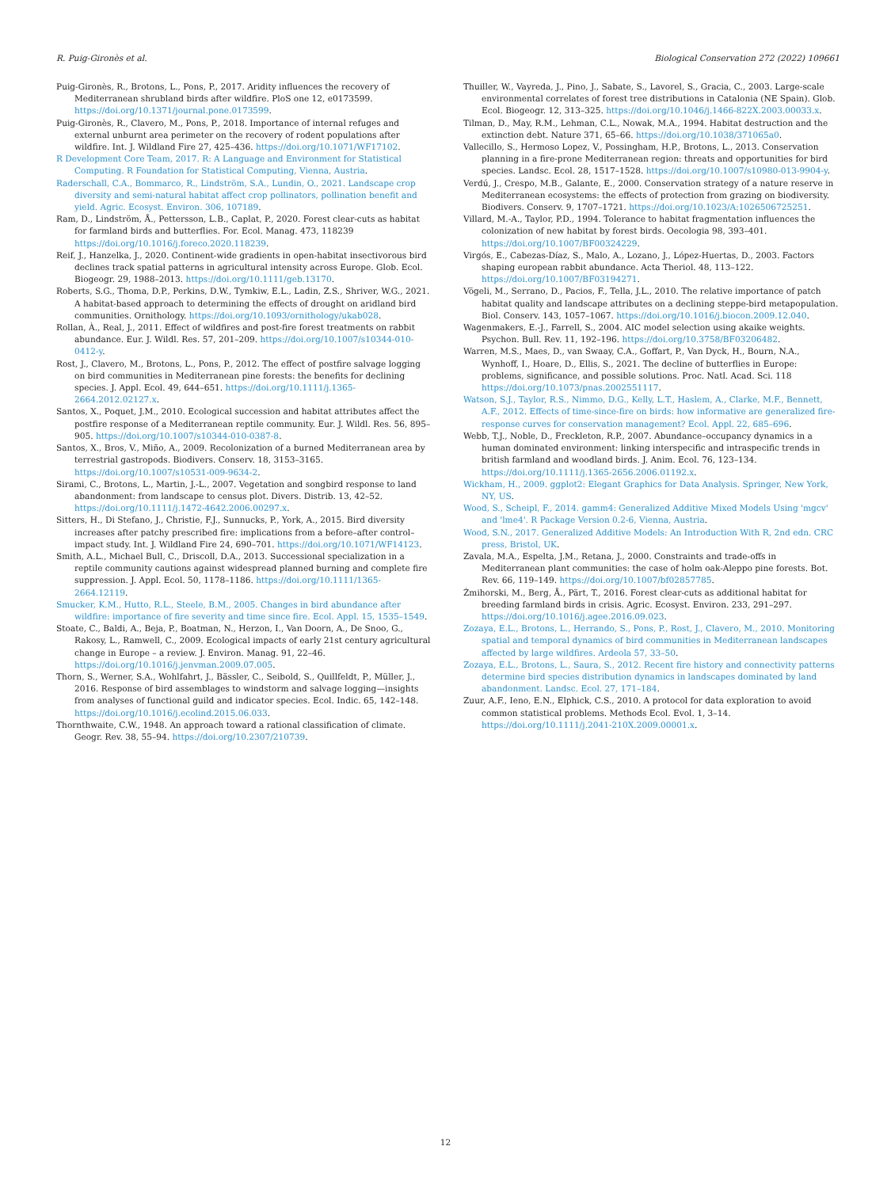R. Puig-Gironès et al. Biological Conservation 272 (2022) 109661
Puig-Gironès, R., Brotons, L., Pons, P., 2017. Aridity influences the recovery of Mediterranean shrubland birds after wildfire. PloS one 12, e0173599. https://doi.org/10.1371/journal.pone.0173599.
Puig-Gironès, R., Clavero, M., Pons, P., 2018. Importance of internal refuges and external unburnt area perimeter on the recovery of rodent populations after wildfire. Int. J. Wildland Fire 27, 425–436. https://doi.org/10.1071/WF17102.
R Development Core Team, 2017. R: A Language and Environment for Statistical Computing. R Foundation for Statistical Computing, Vienna, Austria.
Raderschall, C.A., Bommarco, R., Lindström, S.A., Lundin, O., 2021. Landscape crop diversity and semi-natural habitat affect crop pollinators, pollination benefit and yield. Agric. Ecosyst. Environ. 306, 107189.
Ram, D., Lindström, Å., Pettersson, L.B., Caplat, P., 2020. Forest clear-cuts as habitat for farmland birds and butterflies. For. Ecol. Manag. 473, 118239 https://doi.org/10.1016/j.foreco.2020.118239.
Reif, J., Hanzelka, J., 2020. Continent-wide gradients in open-habitat insectivorous bird declines track spatial patterns in agricultural intensity across Europe. Glob. Ecol. Biogeogr. 29, 1988–2013. https://doi.org/10.1111/geb.13170.
Roberts, S.G., Thoma, D.P., Perkins, D.W., Tymkiw, E.L., Ladin, Z.S., Shriver, W.G., 2021. A habitat-based approach to determining the effects of drought on aridland bird communities. Ornithology. https://doi.org/10.1093/ornithology/ukab028.
Rollan, À., Real, J., 2011. Effect of wildfires and post-fire forest treatments on rabbit abundance. Eur. J. Wildl. Res. 57, 201–209. https://doi.org/10.1007/s10344-010-0412-y.
Rost, J., Clavero, M., Brotons, L., Pons, P., 2012. The effect of postfire salvage logging on bird communities in Mediterranean pine forests: the benefits for declining species. J. Appl. Ecol. 49, 644–651. https://doi.org/10.1111/j.1365-2664.2012.02127.x.
Santos, X., Poquet, J.M., 2010. Ecological succession and habitat attributes affect the postfire response of a Mediterranean reptile community. Eur. J. Wildl. Res. 56, 895–905. https://doi.org/10.1007/s10344-010-0387-8.
Santos, X., Bros, V., Miño, A., 2009. Recolonization of a burned Mediterranean area by terrestrial gastropods. Biodivers. Conserv. 18, 3153–3165. https://doi.org/10.1007/s10531-009-9634-2.
Sirami, C., Brotons, L., Martin, J.-L., 2007. Vegetation and songbird response to land abandonment: from landscape to census plot. Divers. Distrib. 13, 42–52. https://doi.org/10.1111/j.1472-4642.2006.00297.x.
Sitters, H., Di Stefano, J., Christie, F.J., Sunnucks, P., York, A., 2015. Bird diversity increases after patchy prescribed fire: implications from a before–after control–impact study. Int. J. Wildland Fire 24, 690–701. https://doi.org/10.1071/WF14123.
Smith, A.L., Michael Bull, C., Driscoll, D.A., 2013. Successional specialization in a reptile community cautions against widespread planned burning and complete fire suppression. J. Appl. Ecol. 50, 1178–1186. https://doi.org/10.1111/1365-2664.12119.
Smucker, K.M., Hutto, R.L., Steele, B.M., 2005. Changes in bird abundance after wildfire: importance of fire severity and time since fire. Ecol. Appl. 15, 1535–1549.
Stoate, C., Baldi, A., Beja, P., Boatman, N., Herzon, I., Van Doorn, A., De Snoo, G., Rakosy, L., Ramwell, C., 2009. Ecological impacts of early 21st century agricultural change in Europe – a review. J. Environ. Manag. 91, 22–46. https://doi.org/10.1016/j.jenvman.2009.07.005.
Thorn, S., Werner, S.A., Wohlfahrt, J., Bässler, C., Seibold, S., Quillfeldt, P., Müller, J., 2016. Response of bird assemblages to windstorm and salvage logging—insights from analyses of functional guild and indicator species. Ecol. Indic. 65, 142–148. https://doi.org/10.1016/j.ecolind.2015.06.033.
Thornthwaite, C.W., 1948. An approach toward a rational classification of climate. Geogr. Rev. 38, 55–94. https://doi.org/10.2307/210739.
Thuiller, W., Vayreda, J., Pino, J., Sabate, S., Lavorel, S., Gracia, C., 2003. Large-scale environmental correlates of forest tree distributions in Catalonia (NE Spain). Glob. Ecol. Biogeogr. 12, 313–325. https://doi.org/10.1046/j.1466-822X.2003.00033.x.
Tilman, D., May, R.M., Lehman, C.L., Nowak, M.A., 1994. Habitat destruction and the extinction debt. Nature 371, 65–66. https://doi.org/10.1038/371065a0.
Vallecillo, S., Hermoso Lopez, V., Possingham, H.P., Brotons, L., 2013. Conservation planning in a fire-prone Mediterranean region: threats and opportunities for bird species. Landsc. Ecol. 28, 1517–1528. https://doi.org/10.1007/s10980-013-9904-y.
Verdú, J., Crespo, M.B., Galante, E., 2000. Conservation strategy of a nature reserve in Mediterranean ecosystems: the effects of protection from grazing on biodiversity. Biodivers. Conserv. 9, 1707–1721. https://doi.org/10.1023/A:1026506725251.
Villard, M.-A., Taylor, P.D., 1994. Tolerance to habitat fragmentation influences the colonization of new habitat by forest birds. Oecologia 98, 393–401. https://doi.org/10.1007/BF00324229.
Virgós, E., Cabezas-Díaz, S., Malo, A., Lozano, J., López-Huertas, D., 2003. Factors shaping european rabbit abundance. Acta Theriol. 48, 113–122. https://doi.org/10.1007/BF03194271.
Vögeli, M., Serrano, D., Pacios, F., Tella, J.L., 2010. The relative importance of patch habitat quality and landscape attributes on a declining steppe-bird metapopulation. Biol. Conserv. 143, 1057–1067. https://doi.org/10.1016/j.biocon.2009.12.040.
Wagenmakers, E.-J., Farrell, S., 2004. AIC model selection using akaike weights. Psychon. Bull. Rev. 11, 192–196. https://doi.org/10.3758/BF03206482.
Warren, M.S., Maes, D., van Swaay, C.A., Goffart, P., Van Dyck, H., Bourn, N.A., Wynhoff, I., Hoare, D., Ellis, S., 2021. The decline of butterflies in Europe: problems, significance, and possible solutions. Proc. Natl. Acad. Sci. 118 https://doi.org/10.1073/pnas.2002551117.
Watson, S.J., Taylor, R.S., Nimmo, D.G., Kelly, L.T., Haslem, A., Clarke, M.F., Bennett, A.F., 2012. Effects of time-since-fire on birds: how informative are generalized fire-response curves for conservation management? Ecol. Appl. 22, 685–696.
Webb, T.J., Noble, D., Freckleton, R.P., 2007. Abundance–occupancy dynamics in a human dominated environment: linking interspecific and intraspecific trends in british farmland and woodland birds. J. Anim. Ecol. 76, 123–134. https://doi.org/10.1111/j.1365-2656.2006.01192.x.
Wickham, H., 2009. ggplot2: Elegant Graphics for Data Analysis. Springer, New York, NY, US.
Wood, S., Scheipl, F., 2014. gamm4: Generalized Additive Mixed Models Using 'mgcv' and 'lme4'. R Package Version 0.2-6, Vienna, Austria.
Wood, S.N., 2017. Generalized Additive Models: An Introduction With R, 2nd edn. CRC press, Bristol, UK.
Zavala, M.A., Espelta, J.M., Retana, J., 2000. Constraints and trade-offs in Mediterranean plant communities: the case of holm oak-Aleppo pine forests. Bot. Rev. 66, 119–149. https://doi.org/10.1007/bf02857785.
Żmihorski, M., Berg, Å., Pärt, T., 2016. Forest clear-cuts as additional habitat for breeding farmland birds in crisis. Agric. Ecosyst. Environ. 233, 291–297. https://doi.org/10.1016/j.agee.2016.09.023.
Zozaya, E.L., Brotons, L., Herrando, S., Pons, P., Rost, J., Clavero, M., 2010. Monitoring spatial and temporal dynamics of bird communities in Mediterranean landscapes affected by large wildfires. Ardeola 57, 33–50.
Zozaya, E.L., Brotons, L., Saura, S., 2012. Recent fire history and connectivity patterns determine bird species distribution dynamics in landscapes dominated by land abandonment. Landsc. Ecol. 27, 171–184.
Zuur, A.F., Ieno, E.N., Elphick, C.S., 2010. A protocol for data exploration to avoid common statistical problems. Methods Ecol. Evol. 1, 3–14. https://doi.org/10.1111/j.2041-210X.2009.00001.x.
12